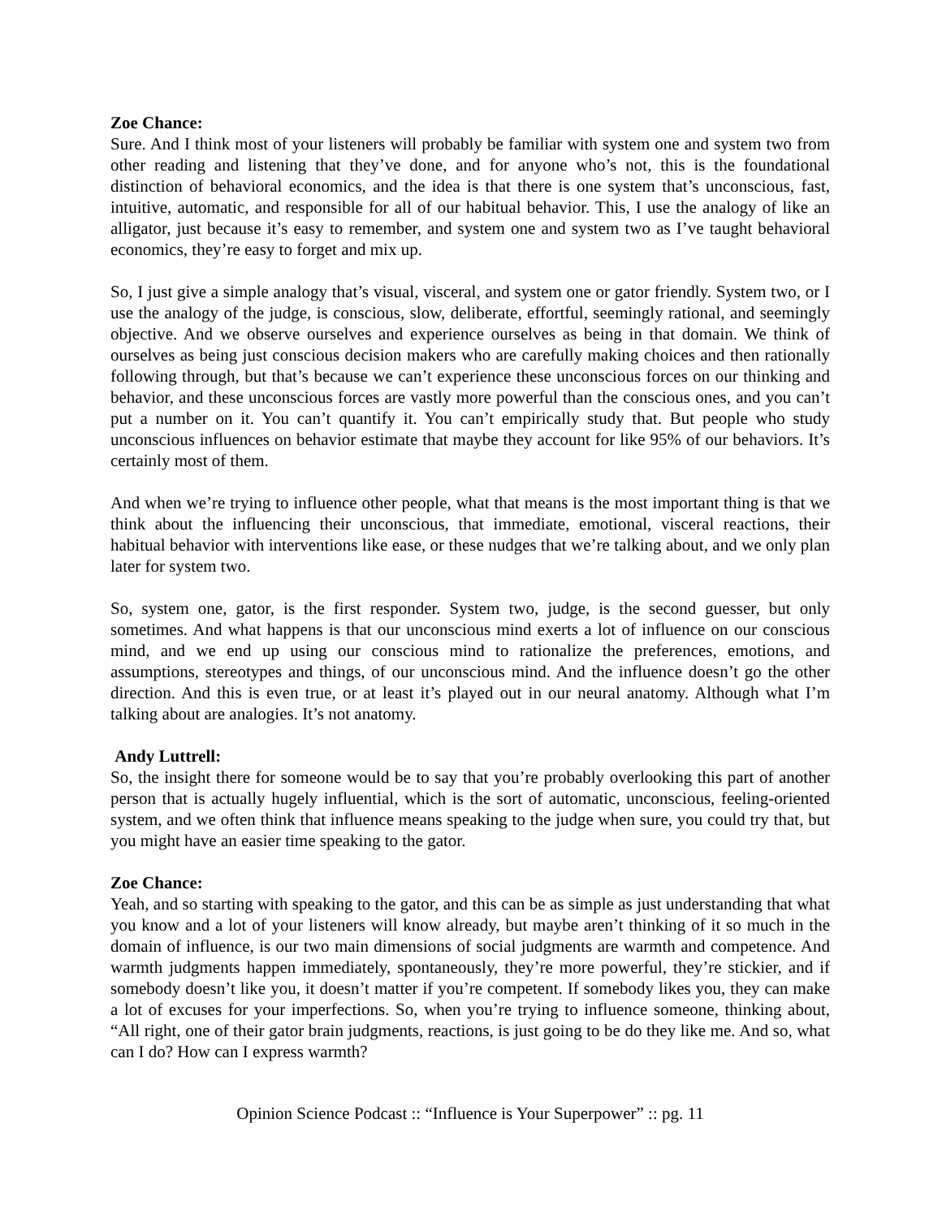Zoe Chance:
Sure. And I think most of your listeners will probably be familiar with system one and system two from other reading and listening that they’ve done, and for anyone who’s not, this is the foundational distinction of behavioral economics, and the idea is that there is one system that’s unconscious, fast, intuitive, automatic, and responsible for all of our habitual behavior. This, I use the analogy of like an alligator, just because it’s easy to remember, and system one and system two as I’ve taught behavioral economics, they’re easy to forget and mix up.
So, I just give a simple analogy that’s visual, visceral, and system one or gator friendly. System two, or I use the analogy of the judge, is conscious, slow, deliberate, effortful, seemingly rational, and seemingly objective. And we observe ourselves and experience ourselves as being in that domain. We think of ourselves as being just conscious decision makers who are carefully making choices and then rationally following through, but that’s because we can’t experience these unconscious forces on our thinking and behavior, and these unconscious forces are vastly more powerful than the conscious ones, and you can’t put a number on it. You can’t quantify it. You can’t empirically study that. But people who study unconscious influences on behavior estimate that maybe they account for like 95% of our behaviors. It’s certainly most of them.
And when we’re trying to influence other people, what that means is the most important thing is that we think about the influencing their unconscious, that immediate, emotional, visceral reactions, their habitual behavior with interventions like ease, or these nudges that we’re talking about, and we only plan later for system two.
So, system one, gator, is the first responder. System two, judge, is the second guesser, but only sometimes. And what happens is that our unconscious mind exerts a lot of influence on our conscious mind, and we end up using our conscious mind to rationalize the preferences, emotions, and assumptions, stereotypes and things, of our unconscious mind. And the influence doesn’t go the other direction. And this is even true, or at least it’s played out in our neural anatomy. Although what I’m talking about are analogies. It’s not anatomy.
Andy Luttrell:
So, the insight there for someone would be to say that you’re probably overlooking this part of another person that is actually hugely influential, which is the sort of automatic, unconscious, feeling-oriented system, and we often think that influence means speaking to the judge when sure, you could try that, but you might have an easier time speaking to the gator.
Zoe Chance:
Yeah, and so starting with speaking to the gator, and this can be as simple as just understanding that what you know and a lot of your listeners will know already, but maybe aren’t thinking of it so much in the domain of influence, is our two main dimensions of social judgments are warmth and competence. And warmth judgments happen immediately, spontaneously, they’re more powerful, they’re stickier, and if somebody doesn’t like you, it doesn’t matter if you’re competent. If somebody likes you, they can make a lot of excuses for your imperfections. So, when you’re trying to influence someone, thinking about, “All right, one of their gator brain judgments, reactions, is just going to be do they like me. And so, what can I do? How can I express warmth?
Opinion Science Podcast :: “Influence is Your Superpower” :: pg. 11